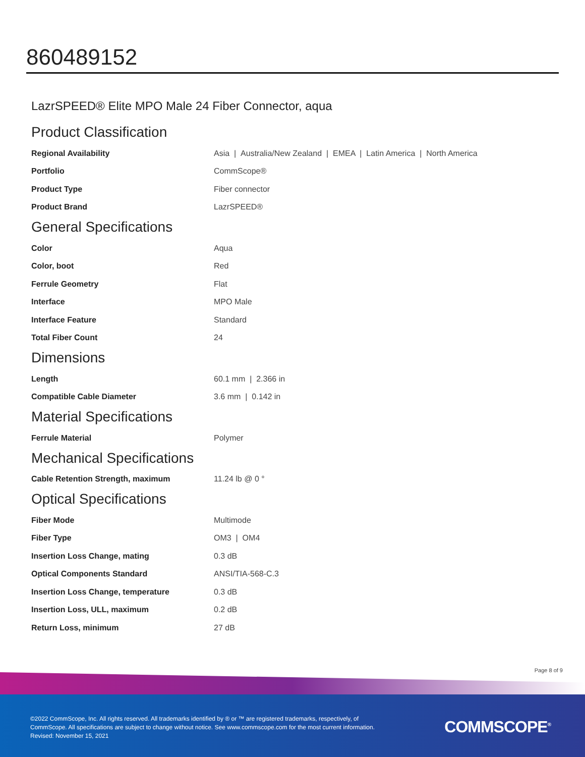860489152
LazrSPEED® Elite MPO Male 24 Fiber Connector, aqua
Product Classification
| Regional Availability | Asia / Australia/New Zealand / EMEA / Latin America / North America |
| Portfolio | CommScope® |
| Product Type | Fiber connector |
| Product Brand | LazrSPEED® |
General Specifications
| Color | Aqua |
| Color, boot | Red |
| Ferrule Geometry | Flat |
| Interface | MPO Male |
| Interface Feature | Standard |
| Total Fiber Count | 24 |
Dimensions
| Length | 60.1 mm / 2.366 in |
| Compatible Cable Diameter | 3.6 mm / 0.142 in |
Material Specifications
| Ferrule Material | Polymer |
Mechanical Specifications
| Cable Retention Strength, maximum | 11.24 lb @ 0 ° |
Optical Specifications
| Fiber Mode | Multimode |
| Fiber Type | OM3 / OM4 |
| Insertion Loss Change, mating | 0.3 dB |
| Optical Components Standard | ANSI/TIA-568-C.3 |
| Insertion Loss Change, temperature | 0.3 dB |
| Insertion Loss, ULL, maximum | 0.2 dB |
| Return Loss, minimum | 27 dB |
Page 8 of 9
©2022 CommScope, Inc. All rights reserved. All trademarks identified by ® or ™ are registered trademarks, respectively, of CommScope. All specifications are subject to change without notice. See www.commscope.com for the most current information. Revised: November 15, 2021
COMMSCOPE<sup>®</sup>